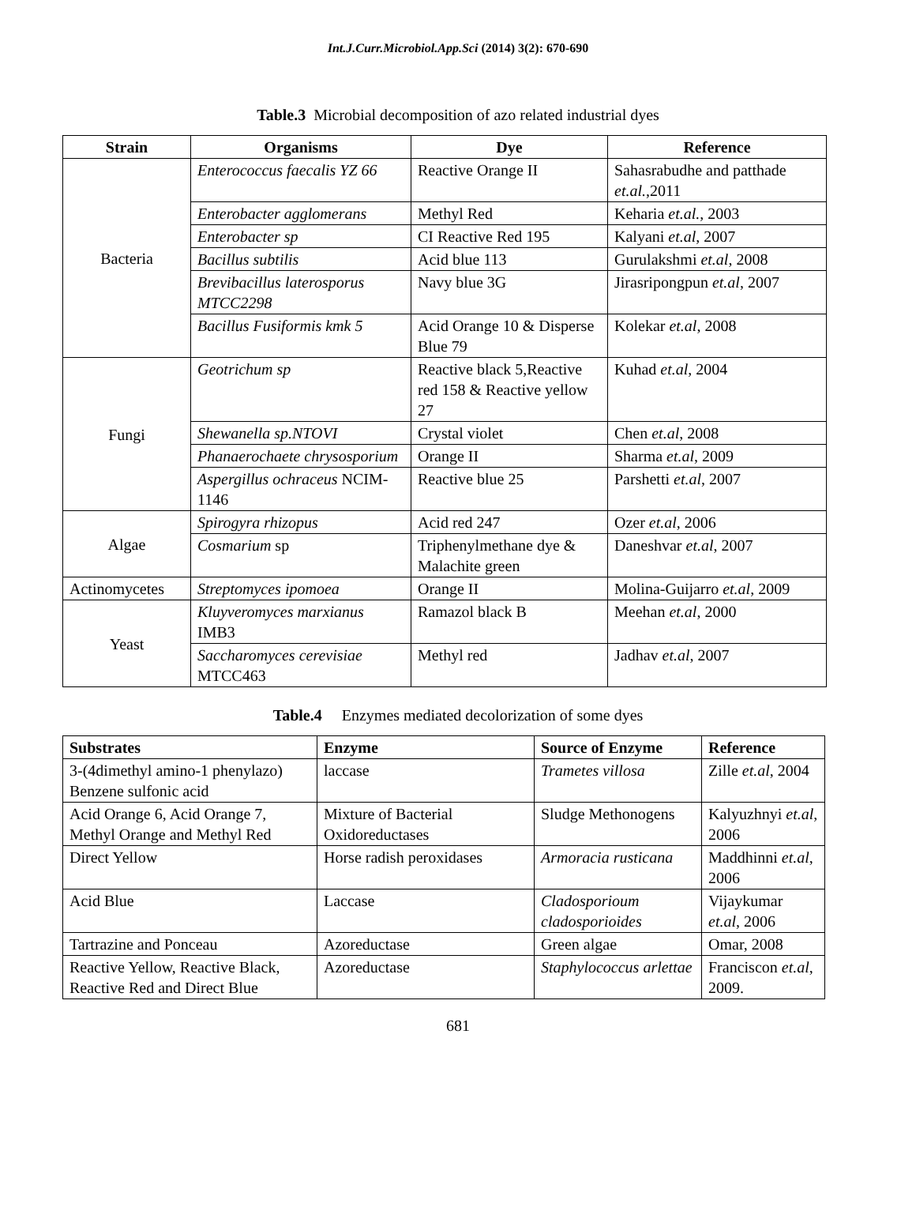Int.J.Curr.Microbiol.App.Sci (2014) 3(2): 670-690
Table.3 Microbial decomposition of azo related industrial dyes
| Strain | Organisms | Dye | Reference |
| --- | --- | --- | --- |
| Bacteria | Enterococcus faecalis YZ 66 | Reactive Orange II | Sahasrabudhe and patthade et.al. ,2011 |
| | Enterobacter agglomerans | Methyl Red | Keharia et.al. , 2003 |
| | Enterobacter sp | CI Reactive Red 195 | Kalyani et.al , 2007 |
| | Bacillus subtilis | Acid blue 113 | Gurulakshmi et.al , 2008 |
| | Brevibacillus laterosporus MTCC2298 | Navy blue 3G | Jirasripongpun et.al , 2007 |
| | Bacillus Fusiformis kmk 5 | Acid Orange 10 & Disperse Blue 79 | Kolekar et.al , 2008 |
| Fungi | Geotrichum sp | Reactive black 5,Reactive red 158 & Reactive yellow 27 | Kuhad et.al , 2004 |
| | Shewanella sp.NTOVI | Crystal violet | Chen et.al , 2008 |
| | Phanaerochaete chrysosporium | Orange II | Sharma et.al , 2009 |
| | Aspergillus ochraceus NCIM-1146 | Reactive blue 25 | Parshetti et.al , 2007 |
| Algae | Spirogyra rhizopus | Acid red 247 | Ozer et.al , 2006 |
| | Cosmarium sp | Triphenylmethane dye & Malachite green | Daneshvar et.al , 2007 |
| Actinomycetes | Streptomyces ipomoea | Orange II | Molina-Guijarro et.al , 2009 |
| Yeast | Kluyveromyces marxianus IMB3 | Ramazol black B | Meehan et.al , 2000 |
| | Saccharomyces cerevisiae MTCC463 | Methyl red | Jadhav et.al , 2007 |
Table.4 Enzymes mediated decolorization of some dyes
| Substrates | Enzyme | Source of Enzyme | Reference |
| --- | --- | --- | --- |
| 3-(4dimethyl amino-1 phenylazo) Benzene sulfonic acid | laccase | Trametes villosa | Zille et.al , 2004 |
| Acid Orange 6, Acid Orange 7, Methyl Orange and Methyl Red | Mixture of Bacterial Oxidoreductases | Sludge Methonogens | Kalyuzhnyi et.al , 2006 |
| Direct Yellow | Horse radish peroxidases | Armoracia rusticana | Maddhinni et.al , 2006 |
| Acid Blue | Laccase | Cladosporioum cladosporioides | Vijaykumar et.al , 2006 |
| Tartrazine and Ponceau | Azoreductase | Green algae | Omar, 2008 |
| Reactive Yellow, Reactive Black, Reactive Red and Direct Blue | Azoreductase | Staphylococcus arlettae | Franciscon et.al , 2009. |
681